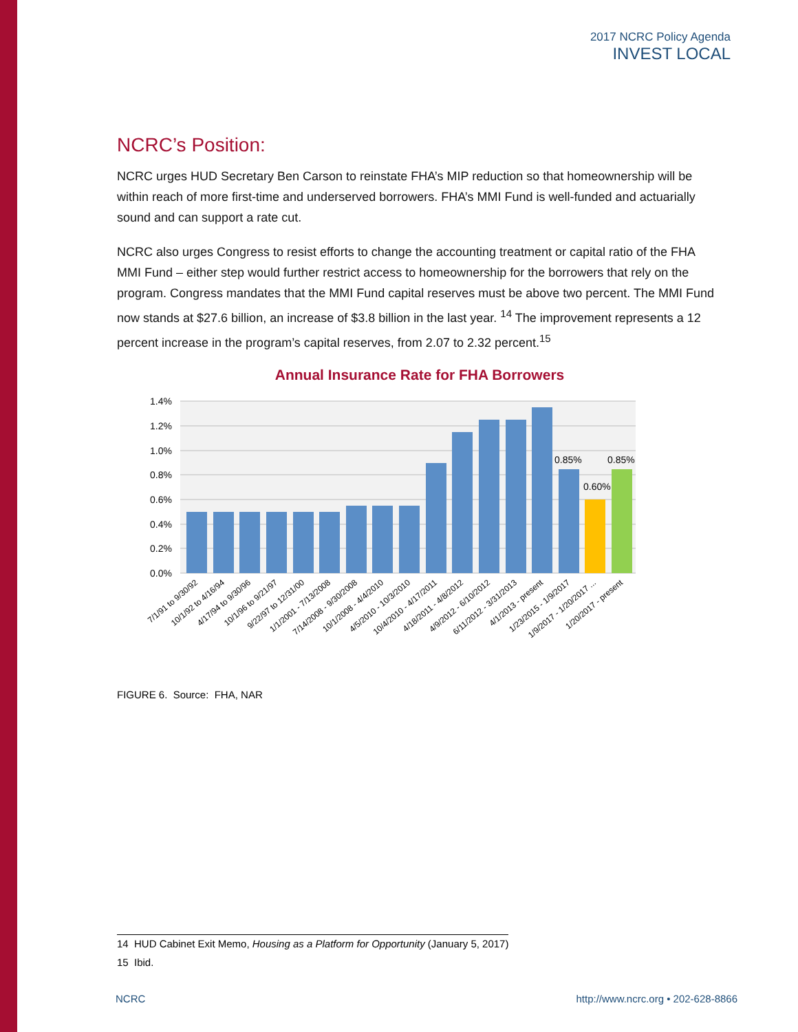2017 NCRC Policy Agenda
INVEST LOCAL
NCRC’s Position:
NCRC urges HUD Secretary Ben Carson to reinstate FHA’s MIP reduction so that homeownership will be within reach of more first-time and underserved borrowers. FHA’s MMI Fund is well-funded and actuarially sound and can support a rate cut.
NCRC also urges Congress to resist efforts to change the accounting treatment or capital ratio of the FHA MMI Fund – either step would further restrict access to homeownership for the borrowers that rely on the program. Congress mandates that the MMI Fund capital reserves must be above two percent. The MMI Fund now stands at $27.6 billion, an increase of $3.8 billion in the last year. <sup>14</sup> The improvement represents a 12 percent increase in the program’s capital reserves, from 2.07 to 2.32 percent.<sup>15</sup>
Annual Insurance Rate for FHA Borrowers
1.4%
1.2%
1.0%
0.8%
0.6%
0.4%
0.2%
0.0%
0.85%
0.60%
0.85%
7/1/91 to 9/30/92
10/1/92 to 4/16/94
4/17/94 to 9/30/96
10/1/96 to 9/21/97
9/22/97 to 12/31/00
1/1/2001 - 7/13/2008
7/14/2008 - 9/30/2008
10/1/2008 - 4/4/2010
4/5/2010 - 10/3/2010
10/4/2010 - 4/17/2011
4/18/2011 - 4/8/2012
4/9/2012 - 6/10/2012
6/11/2012 - 3/31/2013
4/1/2013 - present
1/23/2015 - 1/9/2017
1/9/2017 - 1/20/2017 ...
1/20/2017 - present
FIGURE 6. Source: FHA, NAR
14 HUD Cabinet Exit Memo, Housing as a Platform for Opportunity (January 5, 2017)
15 Ibid.
NCRC http://www.ncrc.org • 202-628-8866